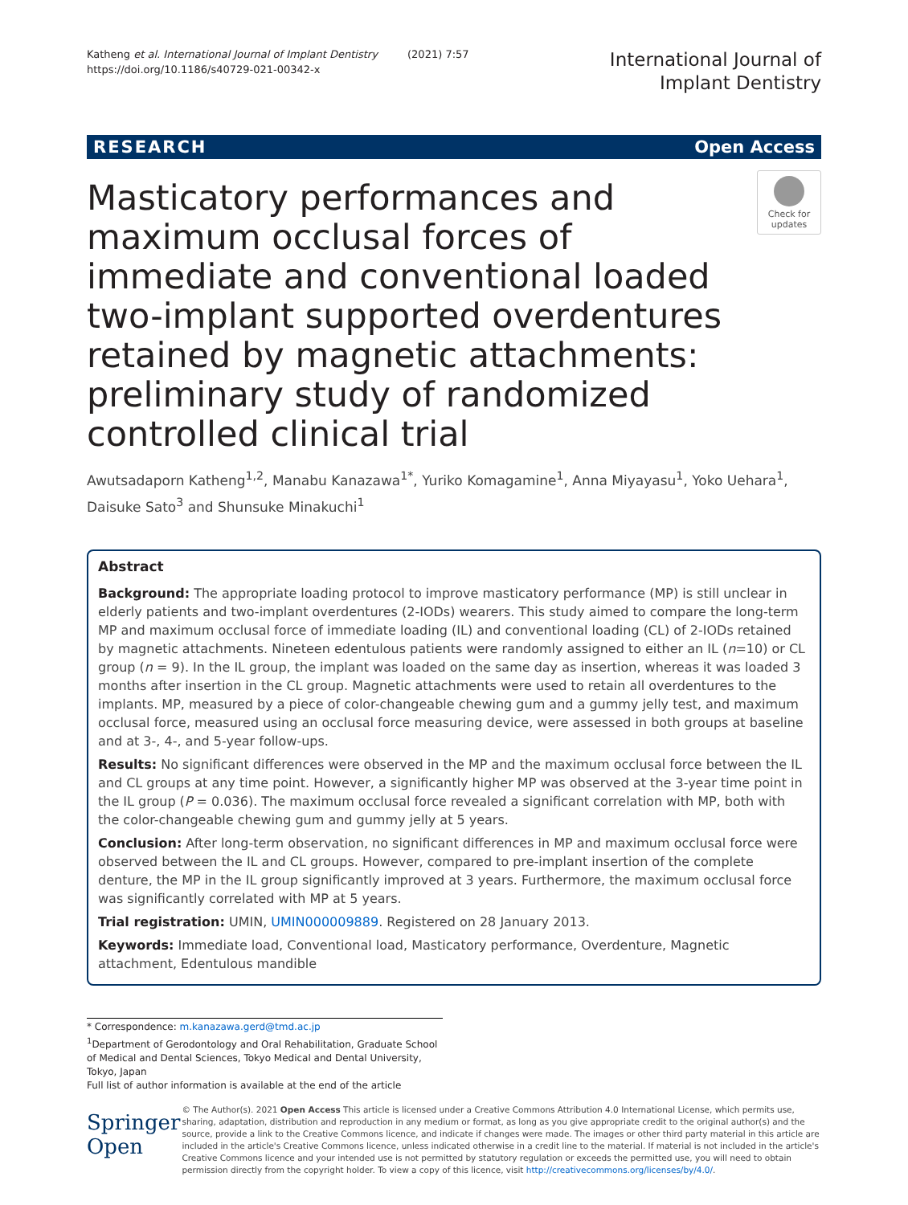Katheng et al. International Journal of Implant Dentistry (2021) 7:57
https://doi.org/10.1186/s40729-021-00342-x
International Journal of
Implant Dentistry
RESEARCH Open Access
Masticatory performances and maximum occlusal forces of immediate and conventional loaded two-implant supported overdentures retained by magnetic attachments: preliminary study of randomized controlled clinical trial
Check for updates
Awutsadaporn Katheng<sup>1,2</sup>, Manabu Kanazawa<sup>1*</sup>, Yuriko Komagamine<sup>1</sup>, Anna Miyayasu<sup>1</sup>, Yoko Uehara<sup>1</sup>, Daisuke Sato<sup>3</sup> and Shunsuke Minakuchi<sup>1</sup>
Abstract
Background: The appropriate loading protocol to improve masticatory performance (MP) is still unclear in elderly patients and two-implant overdentures (2-IODs) wearers. This study aimed to compare the long-term MP and maximum occlusal force of immediate loading (IL) and conventional loading (CL) of 2-IODs retained by magnetic attachments. Nineteen edentulous patients were randomly assigned to either an IL (n=10) or CL group (n = 9). In the IL group, the implant was loaded on the same day as insertion, whereas it was loaded 3 months after insertion in the CL group. Magnetic attachments were used to retain all overdentures to the implants. MP, measured by a piece of color-changeable chewing gum and a gummy jelly test, and maximum occlusal force, measured using an occlusal force measuring device, were assessed in both groups at baseline and at 3-, 4-, and 5-year follow-ups.
Results: No significant differences were observed in the MP and the maximum occlusal force between the IL and CL groups at any time point. However, a significantly higher MP was observed at the 3-year time point in the IL group (P = 0.036). The maximum occlusal force revealed a significant correlation with MP, both with the color-changeable chewing gum and gummy jelly at 5 years.
Conclusion: After long-term observation, no significant differences in MP and maximum occlusal force were observed between the IL and CL groups. However, compared to pre-implant insertion of the complete denture, the MP in the IL group significantly improved at 3 years. Furthermore, the maximum occlusal force was significantly correlated with MP at 5 years.
Trial registration: UMIN, UMIN000009889. Registered on 28 January 2013.
Keywords: Immediate load, Conventional load, Masticatory performance, Overdenture, Magnetic attachment, Edentulous mandible
* Correspondence: m.kanazawa.gerd@tmd.ac.jp
<sup>1</sup> Department of Gerodontology and Oral Rehabilitation, Graduate School of Medical and Dental Sciences, Tokyo Medical and Dental University, Tokyo, Japan
Full list of author information is available at the end of the article
Springer Open
© The Author(s). 2021 Open Access This article is licensed under a Creative Commons Attribution 4.0 International License, which permits use, sharing, adaptation, distribution and reproduction in any medium or format, as long as you give appropriate credit to the original author(s) and the source, provide a link to the Creative Commons licence, and indicate if changes were made. The images or other third party material in this article are included in the article's Creative Commons licence, unless indicated otherwise in a credit line to the material. If material is not included in the article's Creative Commons licence and your intended use is not permitted by statutory regulation or exceeds the permitted use, you will need to obtain permission directly from the copyright holder. To view a copy of this licence, visit http://creativecommons.org/licenses/by/4.0/.